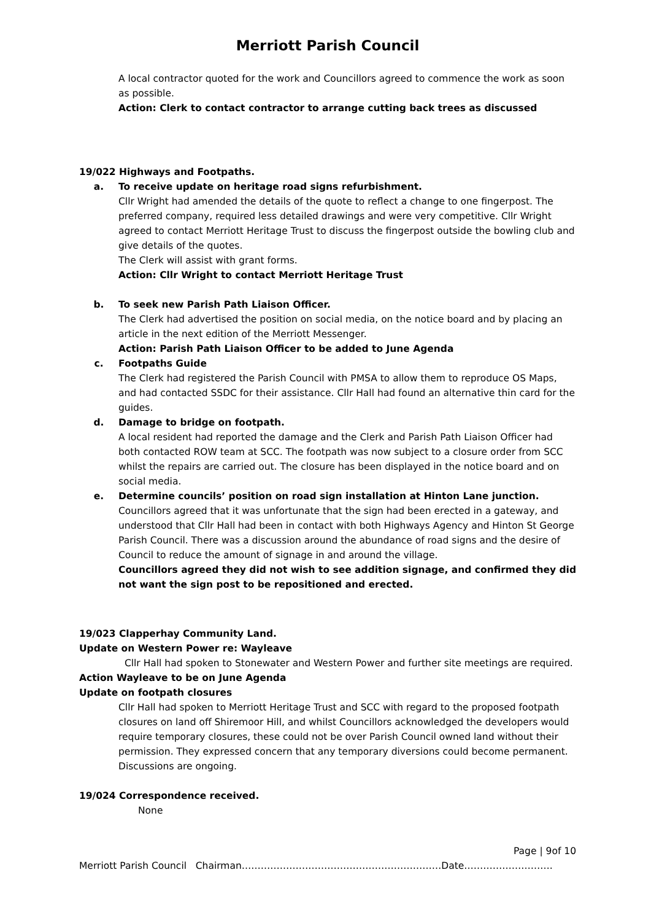Merriott Parish Council
A local contractor quoted for the work and Councillors agreed to commence the work as soon as possible.
Action: Clerk to contact contractor to arrange cutting back trees as discussed
19/022 Highways and Footpaths.
a. To receive update on heritage road signs refurbishment.
Cllr Wright had amended the details of the quote to reflect a change to one fingerpost. The preferred company, required less detailed drawings and were very competitive. Cllr Wright agreed to contact Merriott Heritage Trust to discuss the fingerpost outside the bowling club and give details of the quotes.
The Clerk will assist with grant forms.
Action: Cllr Wright to contact Merriott Heritage Trust
b. To seek new Parish Path Liaison Officer.
The Clerk had advertised the position on social media, on the notice board and by placing an article in the next edition of the Merriott Messenger.
Action: Parish Path Liaison Officer to be added to June Agenda
c. Footpaths Guide
The Clerk had registered the Parish Council with PMSA to allow them to reproduce OS Maps, and had contacted SSDC for their assistance. Cllr Hall had found an alternative thin card for the guides.
d. Damage to bridge on footpath.
A local resident had reported the damage and the Clerk and Parish Path Liaison Officer had both contacted ROW team at SCC. The footpath was now subject to a closure order from SCC whilst the repairs are carried out. The closure has been displayed in the notice board and on social media.
e. Determine councils’ position on road sign installation at Hinton Lane junction.
Councillors agreed that it was unfortunate that the sign had been erected in a gateway, and understood that Cllr Hall had been in contact with both Highways Agency and Hinton St George Parish Council. There was a discussion around the abundance of road signs and the desire of Council to reduce the amount of signage in and around the village.
Councillors agreed they did not wish to see addition signage, and confirmed they did not want the sign post to be repositioned and erected.
19/023 Clapperhay Community Land.
Update on Western Power re: Wayleave
Cllr Hall had spoken to Stonewater and Western Power and further site meetings are required.
Action Wayleave to be on June Agenda
Update on footpath closures
Cllr Hall had spoken to Merriott Heritage Trust and SCC with regard to the proposed footpath closures on land off Shiremoor Hill, and whilst Councillors acknowledged the developers would require temporary closures, these could not be over Parish Council owned land without their permission. They expressed concern that any temporary diversions could become permanent. Discussions are ongoing.
19/024 Correspondence received.
None
Page | 9of 10
Merriott Parish Council Chairman………………………………………………………Date……………………….